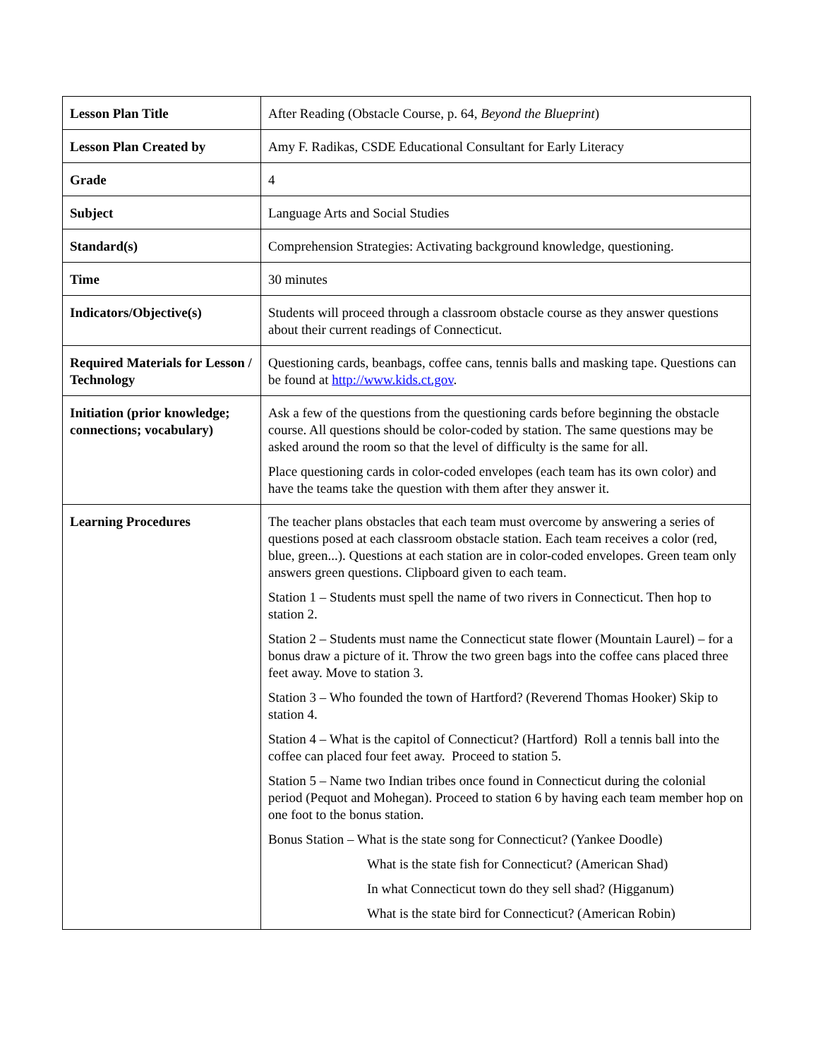| Lesson Plan Title | After Reading (Obstacle Course, p. 64, Beyond the Blueprint ) |
| Lesson Plan Created by | Amy F. Radikas, CSDE Educational Consultant for Early Literacy |
| Grade | 4 |
| Subject | Language Arts and Social Studies |
| Standard(s) | Comprehension Strategies: Activating background knowledge, questioning. |
| Time | 30 minutes |
| Indicators/Objective(s) | Students will proceed through a classroom obstacle course as they answer questions about their current readings of Connecticut. |
| Required Materials for Lesson / Technology | Questioning cards, beanbags, coffee cans, tennis balls and masking tape. Questions can be found at http://www.kids.ct.gov . |
| Initiation (prior knowledge; connections; vocabulary) | Ask a few of the questions from the questioning cards before beginning the obstacle course. All questions should be color-coded by station. The same questions may be asked around the room so that the level of difficulty is the same for all. Place questioning cards in color-coded envelopes (each team has its own color) and have the teams take the question with them after they answer it. |
| Learning Procedures | The teacher plans obstacles that each team must overcome by answering a series of questions posed at each classroom obstacle station. Each team receives a color (red, blue, green...). Questions at each station are in color-coded envelopes. Green team only answers green questions. Clipboard given to each team. Station 1 – Students must spell the name of two rivers in Connecticut. Then hop to station 2. Station 2 – Students must name the Connecticut state flower (Mountain Laurel) – for a bonus draw a picture of it. Throw the two green bags into the coffee cans placed three feet away. Move to station 3. Station 3 – Who founded the town of Hartford? (Reverend Thomas Hooker) Skip to station 4. Station 4 – What is the capitol of Connecticut? (Hartford) Roll a tennis ball into the coffee can placed four feet away. Proceed to station 5. Station 5 – Name two Indian tribes once found in Connecticut during the colonial period (Pequot and Mohegan). Proceed to station 6 by having each team member hop on one foot to the bonus station. Bonus Station – What is the state song for Connecticut? (Yankee Doodle) What is the state fish for Connecticut? (American Shad) In what Connecticut town do they sell shad? (Higganum) What is the state bird for Connecticut? (American Robin) |